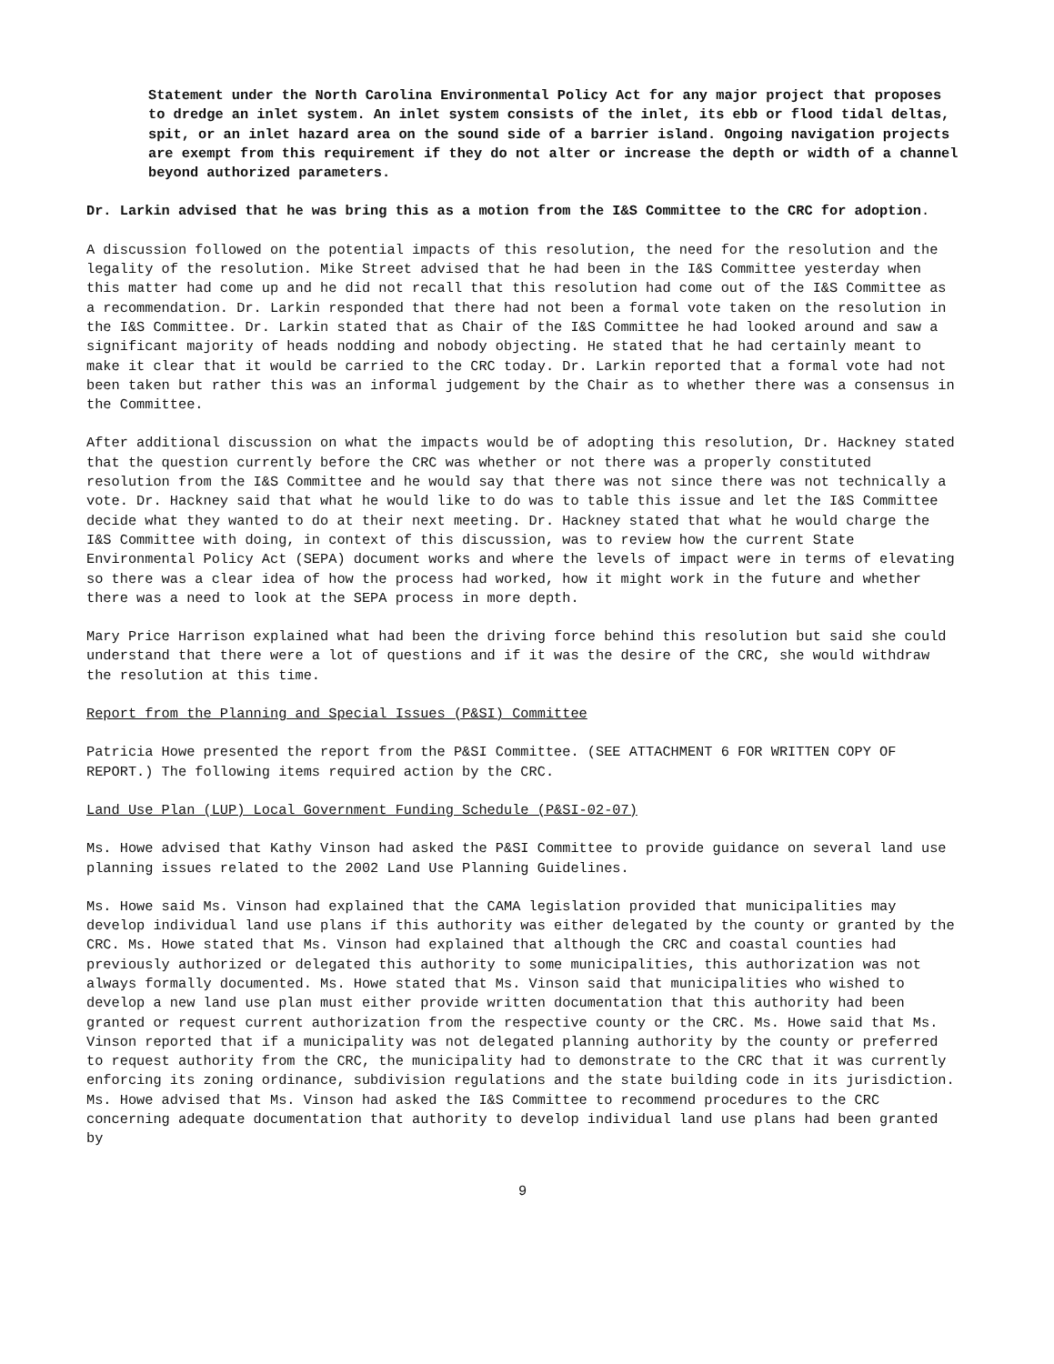Statement under the North Carolina Environmental Policy Act for any major project that proposes to dredge an inlet system. An inlet system consists of the inlet, its ebb or flood tidal deltas, spit, or an inlet hazard area on the sound side of a barrier island. Ongoing navigation projects are exempt from this requirement if they do not alter or increase the depth or width of a channel beyond authorized parameters.
Dr. Larkin advised that he was bring this as a motion from the I&S Committee to the CRC for adoption.
A discussion followed on the potential impacts of this resolution, the need for the resolution and the legality of the resolution. Mike Street advised that he had been in the I&S Committee yesterday when this matter had come up and he did not recall that this resolution had come out of the I&S Committee as a recommendation. Dr. Larkin responded that there had not been a formal vote taken on the resolution in the I&S Committee. Dr. Larkin stated that as Chair of the I&S Committee he had looked around and saw a significant majority of heads nodding and nobody objecting. He stated that he had certainly meant to make it clear that it would be carried to the CRC today. Dr. Larkin reported that a formal vote had not been taken but rather this was an informal judgement by the Chair as to whether there was a consensus in the Committee.
After additional discussion on what the impacts would be of adopting this resolution, Dr. Hackney stated that the question currently before the CRC was whether or not there was a properly constituted resolution from the I&S Committee and he would say that there was not since there was not technically a vote. Dr. Hackney said that what he would like to do was to table this issue and let the I&S Committee decide what they wanted to do at their next meeting. Dr. Hackney stated that what he would charge the I&S Committee with doing, in context of this discussion, was to review how the current State Environmental Policy Act (SEPA) document works and where the levels of impact were in terms of elevating so there was a clear idea of how the process had worked, how it might work in the future and whether there was a need to look at the SEPA process in more depth.
Mary Price Harrison explained what had been the driving force behind this resolution but said she could understand that there were a lot of questions and if it was the desire of the CRC, she would withdraw the resolution at this time.
Report from the Planning and Special Issues (P&SI) Committee
Patricia Howe presented the report from the P&SI Committee. (SEE ATTACHMENT 6 FOR WRITTEN COPY OF REPORT.) The following items required action by the CRC.
Land Use Plan (LUP) Local Government Funding Schedule (P&SI-02-07)
Ms. Howe advised that Kathy Vinson had asked the P&SI Committee to provide guidance on several land use planning issues related to the 2002 Land Use Planning Guidelines.
Ms. Howe said Ms. Vinson had explained that the CAMA legislation provided that municipalities may develop individual land use plans if this authority was either delegated by the county or granted by the CRC. Ms. Howe stated that Ms. Vinson had explained that although the CRC and coastal counties had previously authorized or delegated this authority to some municipalities, this authorization was not always formally documented. Ms. Howe stated that Ms. Vinson said that municipalities who wished to develop a new land use plan must either provide written documentation that this authority had been granted or request current authorization from the respective county or the CRC. Ms. Howe said that Ms. Vinson reported that if a municipality was not delegated planning authority by the county or preferred to request authority from the CRC, the municipality had to demonstrate to the CRC that it was currently enforcing its zoning ordinance, subdivision regulations and the state building code in its jurisdiction. Ms. Howe advised that Ms. Vinson had asked the I&S Committee to recommend procedures to the CRC concerning adequate documentation that authority to develop individual land use plans had been granted by
9